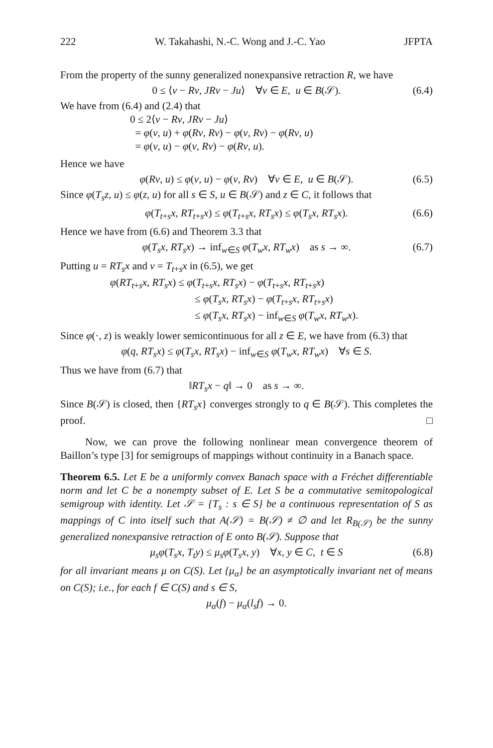222 W. Takahashi, N.-C. Wong and J.-C. Yao JFPTA
From the property of the sunny generalized nonexpansive retraction R, we have
0 ≤ ⟨v − Rv, JRv − Ju⟩ ∀v ∈ E, u ∈ B(𝒮). (6.4)
We have from (6.4) and (2.4) that
0 ≤ 2⟨v − Rv, JRv − Ju⟩
= φ(v, u) + φ(Rv, Rv) − φ(v, Rv) − φ(Rv, u)
= φ(v, u) − φ(v, Rv) − φ(Rv, u).
Hence we have
φ(Rv, u) ≤ φ(v, u) − φ(v, Rv) ∀v ∈ E, u ∈ B(𝒮). (6.5)
Since φ(T<sub>s</sub>z, u) ≤ φ(z, u) for all s ∈ S, u ∈ B(𝒮) and z ∈ C, it follows that
φ(T<sub>t+s</sub>x, RT<sub>t+s</sub>x) ≤ φ(T<sub>t+s</sub>x, RT<sub>s</sub>x) ≤ φ(T<sub>s</sub>x, RT<sub>s</sub>x). (6.6)
Hence we have from (6.6) and Theorem 3.3 that
φ(T<sub>s</sub>x, RT<sub>s</sub>x) → inf<sub>w∈S</sub> φ(T<sub>w</sub>x, RT<sub>w</sub>x) as s → ∞. (6.7)
Putting u = RT<sub>s</sub>x and v = T<sub>t+s</sub>x in (6.5), we get
φ(RT<sub>t+s</sub>x, RT<sub>s</sub>x) ≤ φ(T<sub>t+s</sub>x, RT<sub>s</sub>x) − φ(T<sub>t+s</sub>x, RT<sub>t+s</sub>x)
≤ φ(T<sub>s</sub>x, RT<sub>s</sub>x) − φ(T<sub>t+s</sub>x, RT<sub>t+s</sub>x)
≤ φ(T<sub>s</sub>x, RT<sub>s</sub>x) − inf<sub>w∈S</sub> φ(T<sub>w</sub>x, RT<sub>w</sub>x).
Since φ(·, z) is weakly lower semicontinuous for all z ∈ E, we have from (6.3) that
φ(q, RT<sub>s</sub>x) ≤ φ(T<sub>s</sub>x, RT<sub>s</sub>x) − inf<sub>w∈S</sub> φ(T<sub>w</sub>x, RT<sub>w</sub>x) ∀s ∈ S.
Thus we have from (6.7) that
‖RT<sub>s</sub>x − q‖ → 0 as s → ∞.
Since B(𝒮) is closed, then {RT<sub>s</sub>x} converges strongly to q ∈ B(𝒮). This completes the proof. □
Now, we can prove the following nonlinear mean convergence theorem of Baillon’s type [3] for semigroups of mappings without continuity in a Banach space.
Theorem 6.5. Let E be a uniformly convex Banach space with a Fréchet differentiable norm and let C be a nonempty subset of E. Let S be a commutative semitopological semigroup with identity. Let 𝒮 = {T<sub>s</sub> : s ∈ S} be a continuous representation of S as mappings of C into itself such that A(𝒮) = B(𝒮) ≠ ∅ and let R<sub>B(𝒮)</sub> be the sunny generalized nonexpansive retraction of E onto B(𝒮). Suppose that
μ<sub>s</sub>φ(T<sub>s</sub>x, T<sub>t</sub>y) ≤ μ<sub>s</sub>φ(T<sub>s</sub>x, y) ∀x, y ∈ C, t ∈ S (6.8)
for all invariant means μ on C(S). Let {μ<sub>α</sub>} be an asymptotically invariant net of means on C(S); i.e., for each f ∈ C(S) and s ∈ S,
μ<sub>α</sub>(f) − μ<sub>α</sub>(l<sub>s</sub>f) → 0.